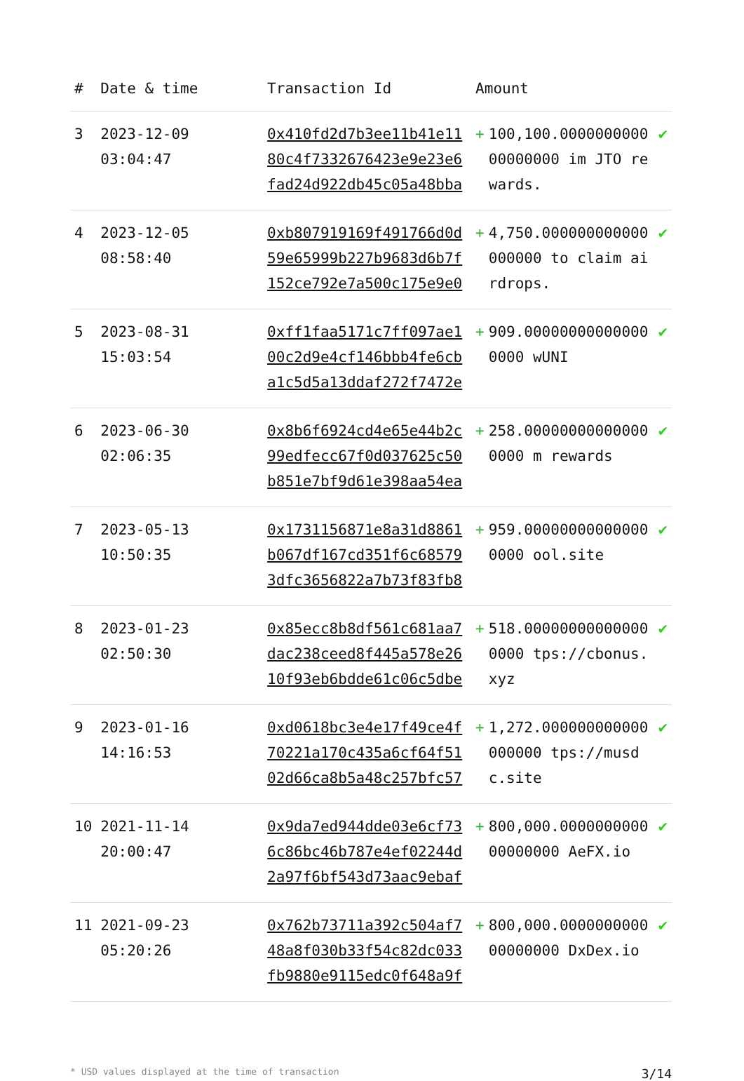| # | Date & time | Transaction Id | Amount | | |
| --- | --- | --- | --- | --- | --- |
| 3 | 2023-12-09 03:04:47 | 0x410fd2d7b3ee11b41e1180c4f7332676423e9e23e6fad24d922db45c05a48bba | + | 100,100.000000000000000000 im JTO rewards. | ✔ |
| 4 | 2023-12-05 08:58:40 | 0xb807919169f491766d0d59e65999b227b9683d6b7f152ce792e7a500c175e9e0 | + | 4,750.000000000000000000 to claim airdrops. | ✔ |
| 5 | 2023-08-31 15:03:54 | 0xff1faa5171c7ff097ae100c2d9e4cf146bbb4fe6cba1c5d5a13ddaf272f7472e | + | 909.000000000000000000 wUNI | ✔ |
| 6 | 2023-06-30 02:06:35 | 0x8b6f6924cd4e65e44b2c99edfecc67f0d037625c50b851e7bf9d61e398aa54ea | + | 258.000000000000000000 m rewards | ✔ |
| 7 | 2023-05-13 10:50:35 | 0x1731156871e8a31d8861b067df167cd351f6c685793dfc3656822a7b73f83fb8 | + | 959.000000000000000000 ool.site | ✔ |
| 8 | 2023-01-23 02:50:30 | 0x85ecc8b8df561c681aa7dac238ceed8f445a578e2610f93eb6bdde61c06c5dbe | + | 518.000000000000000000 tps://cbonus.xyz | ✔ |
| 9 | 2023-01-16 14:16:53 | 0xd0618bc3e4e17f49ce4f70221a170c435a6cf64f5102d66ca8b5a48c257bfc57 | + | 1,272.000000000000000000 tps://musdc.site | ✔ |
| 10 | 2021-11-14 20:00:47 | 0x9da7ed944dde03e6cf736c86bc46b787e4ef02244d2a97f6bf543d73aac9ebaf | + | 800,000.000000000000000000 AeFX.io | ✔ |
| 11 | 2021-09-23 05:20:26 | 0x762b73711a392c504af748a8f030b33f54c82dc033fb9880e9115edc0f648a9f | + | 800,000.000000000000000000 DxDex.io | ✔ |
* USD values displayed at the time of transaction 3/14